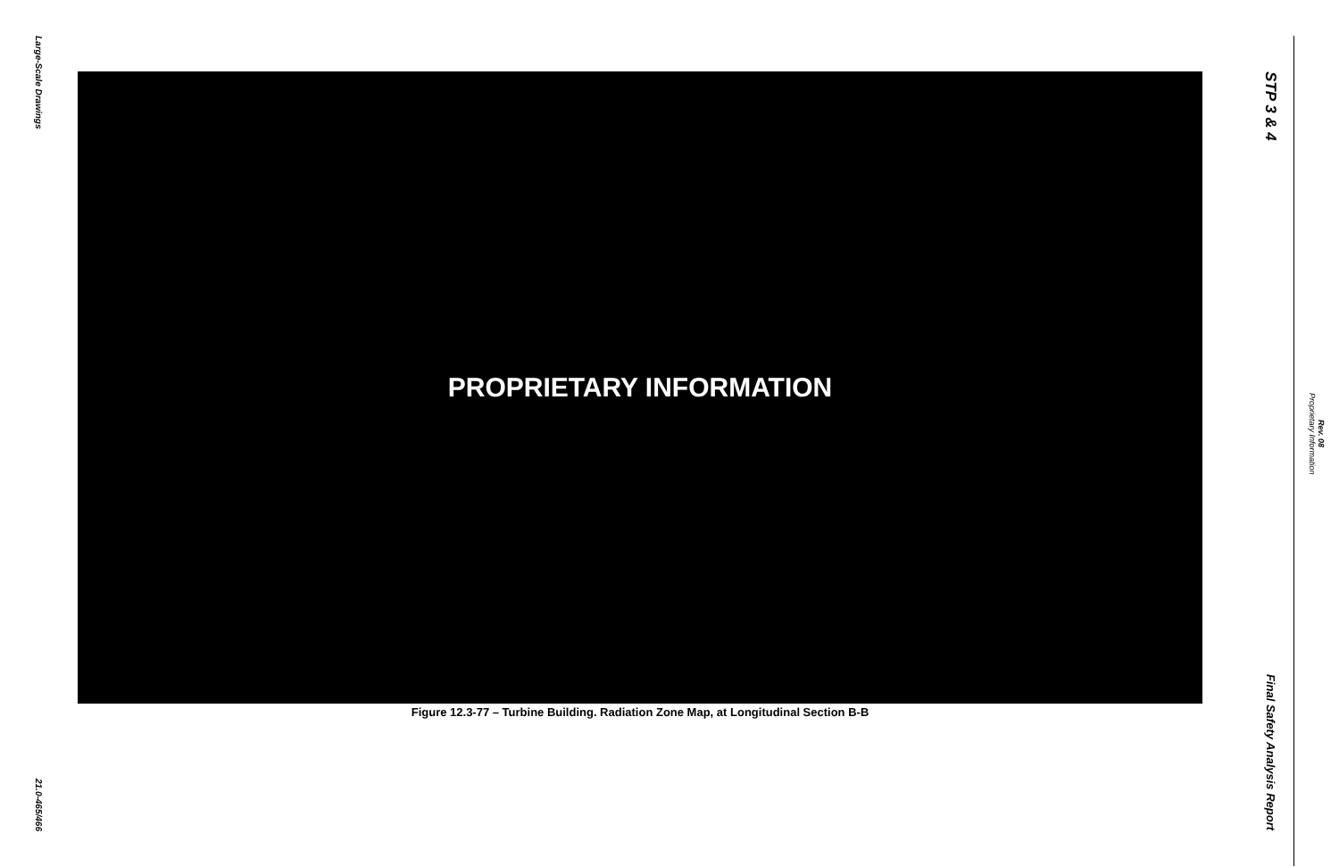Large-Scale Drawings
21.0-465/466
PROPRIETARY INFORMATION
Figure 12.3-77 – Turbine Building. Radiation Zone Map, at Longitudinal Section B-B
STP 3 & 4
Final Safety Analysis Report
Proprietary Information
Rev. 08